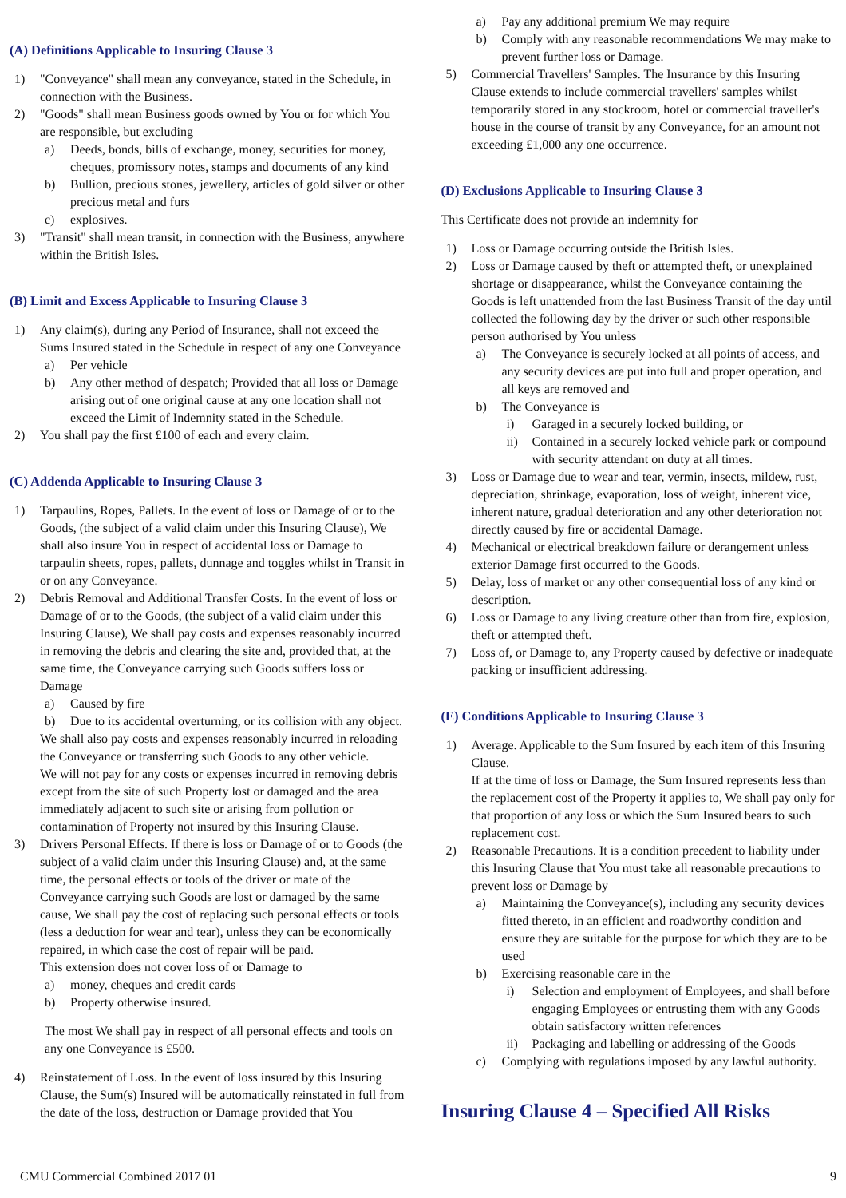(A) Definitions Applicable to Insuring Clause 3
1) "Conveyance" shall mean any conveyance, stated in the Schedule, in connection with the Business.
2) "Goods" shall mean Business goods owned by You or for which You are responsible, but excluding
a) Deeds, bonds, bills of exchange, money, securities for money, cheques, promissory notes, stamps and documents of any kind
b) Bullion, precious stones, jewellery, articles of gold silver or other precious metal and furs
c) explosives.
3) "Transit" shall mean transit, in connection with the Business, anywhere within the British Isles.
(B) Limit and Excess Applicable to Insuring Clause 3
1) Any claim(s), during any Period of Insurance, shall not exceed the Sums Insured stated in the Schedule in respect of any one Conveyance
a) Per vehicle
b) Any other method of despatch; Provided that all loss or Damage arising out of one original cause at any one location shall not exceed the Limit of Indemnity stated in the Schedule.
2) You shall pay the first £100 of each and every claim.
(C) Addenda Applicable to Insuring Clause 3
1) Tarpaulins, Ropes, Pallets. In the event of loss or Damage of or to the Goods, (the subject of a valid claim under this Insuring Clause), We shall also insure You in respect of accidental loss or Damage to tarpaulin sheets, ropes, pallets, dunnage and toggles whilst in Transit in or on any Conveyance.
2) Debris Removal and Additional Transfer Costs. In the event of loss or Damage of or to the Goods, (the subject of a valid claim under this Insuring Clause), We shall pay costs and expenses reasonably incurred in removing the debris and clearing the site and, provided that, at the same time, the Conveyance carrying such Goods suffers loss or Damage
a) Caused by fire
b) Due to its accidental overturning, or its collision with any object.
We shall also pay costs and expenses reasonably incurred in reloading the Conveyance or transferring such Goods to any other vehicle.
We will not pay for any costs or expenses incurred in removing debris except from the site of such Property lost or damaged and the area immediately adjacent to such site or arising from pollution or contamination of Property not insured by this Insuring Clause.
3) Drivers Personal Effects. If there is loss or Damage of or to Goods (the subject of a valid claim under this Insuring Clause) and, at the same time, the personal effects or tools of the driver or mate of the Conveyance carrying such Goods are lost or damaged by the same cause, We shall pay the cost of replacing such personal effects or tools (less a deduction for wear and tear), unless they can be economically repaired, in which case the cost of repair will be paid.
This extension does not cover loss of or Damage to
a) money, cheques and credit cards
b) Property otherwise insured.
The most We shall pay in respect of all personal effects and tools on any one Conveyance is £500.
4) Reinstatement of Loss. In the event of loss insured by this Insuring Clause, the Sum(s) Insured will be automatically reinstated in full from the date of the loss, destruction or Damage provided that You
a) Pay any additional premium We may require
b) Comply with any reasonable recommendations We may make to prevent further loss or Damage.
5) Commercial Travellers' Samples. The Insurance by this Insuring Clause extends to include commercial travellers' samples whilst temporarily stored in any stockroom, hotel or commercial traveller's house in the course of transit by any Conveyance, for an amount not exceeding £1,000 any one occurrence.
(D) Exclusions Applicable to Insuring Clause 3
This Certificate does not provide an indemnity for
1) Loss or Damage occurring outside the British Isles.
2) Loss or Damage caused by theft or attempted theft, or unexplained shortage or disappearance, whilst the Conveyance containing the Goods is left unattended from the last Business Transit of the day until collected the following day by the driver or such other responsible person authorised by You unless
a) The Conveyance is securely locked at all points of access, and any security devices are put into full and proper operation, and all keys are removed and
b) The Conveyance is
i) Garaged in a securely locked building, or
ii) Contained in a securely locked vehicle park or compound with security attendant on duty at all times.
3) Loss or Damage due to wear and tear, vermin, insects, mildew, rust, depreciation, shrinkage, evaporation, loss of weight, inherent vice, inherent nature, gradual deterioration and any other deterioration not directly caused by fire or accidental Damage.
4) Mechanical or electrical breakdown failure or derangement unless exterior Damage first occurred to the Goods.
5) Delay, loss of market or any other consequential loss of any kind or description.
6) Loss or Damage to any living creature other than from fire, explosion, theft or attempted theft.
7) Loss of, or Damage to, any Property caused by defective or inadequate packing or insufficient addressing.
(E) Conditions Applicable to Insuring Clause 3
1) Average. Applicable to the Sum Insured by each item of this Insuring Clause.
If at the time of loss or Damage, the Sum Insured represents less than the replacement cost of the Property it applies to, We shall pay only for that proportion of any loss or which the Sum Insured bears to such replacement cost.
2) Reasonable Precautions. It is a condition precedent to liability under this Insuring Clause that You must take all reasonable precautions to prevent loss or Damage by
a) Maintaining the Conveyance(s), including any security devices fitted thereto, in an efficient and roadworthy condition and ensure they are suitable for the purpose for which they are to be used
b) Exercising reasonable care in the
i) Selection and employment of Employees, and shall before engaging Employees or entrusting them with any Goods obtain satisfactory written references
ii) Packaging and labelling or addressing of the Goods
c) Complying with regulations imposed by any lawful authority.
Insuring Clause 4 – Specified All Risks
CMU Commercial Combined 2017 01 9